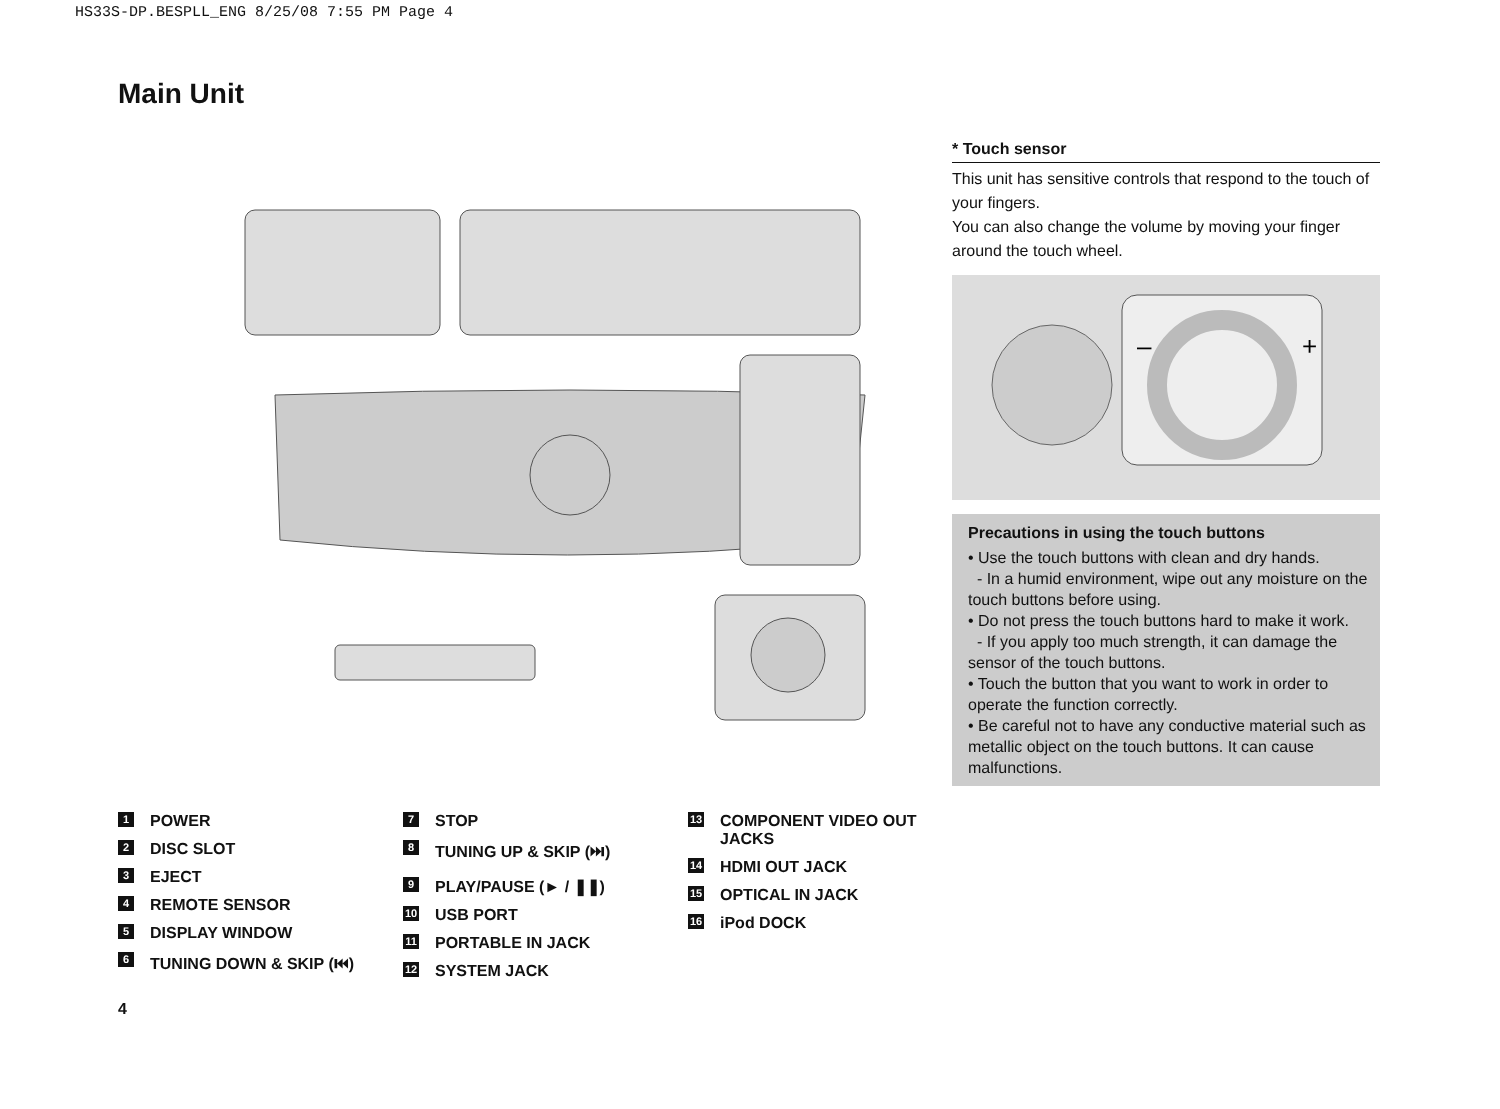HS33S-DP.BESPLL_ENG 8/25/08 7:55 PM Page 4
Main Unit
1 POWER
2 DISC SLOT
3 EJECT
4 REMOTE SENSOR
5 DISPLAY WINDOW
6 TUNING DOWN & SKIP (⏮)
7 STOP
8 TUNING UP & SKIP (⏭)
9 PLAY/PAUSE (► / ❚❚)
10 USB PORT
11 PORTABLE IN JACK
12 SYSTEM JACK
13 COMPONENT VIDEO OUT JACKS
14 HDMI OUT JACK
15 OPTICAL IN JACK
16 iPod DOCK
* Touch sensor
This unit has sensitive controls that respond to the touch of your fingers.
You can also change the volume by moving your finger around the touch wheel.
–
+
Precautions in using the touch buttons
• Use the touch buttons with clean and dry hands.
- In a humid environment, wipe out any moisture on the touch buttons before using.
• Do not press the touch buttons hard to make it work.
- If you apply too much strength, it can damage the sensor of the touch buttons.
• Touch the button that you want to work in order to operate the function correctly.
• Be careful not to have any conductive material such as metallic object on the touch buttons. It can cause malfunctions.
4